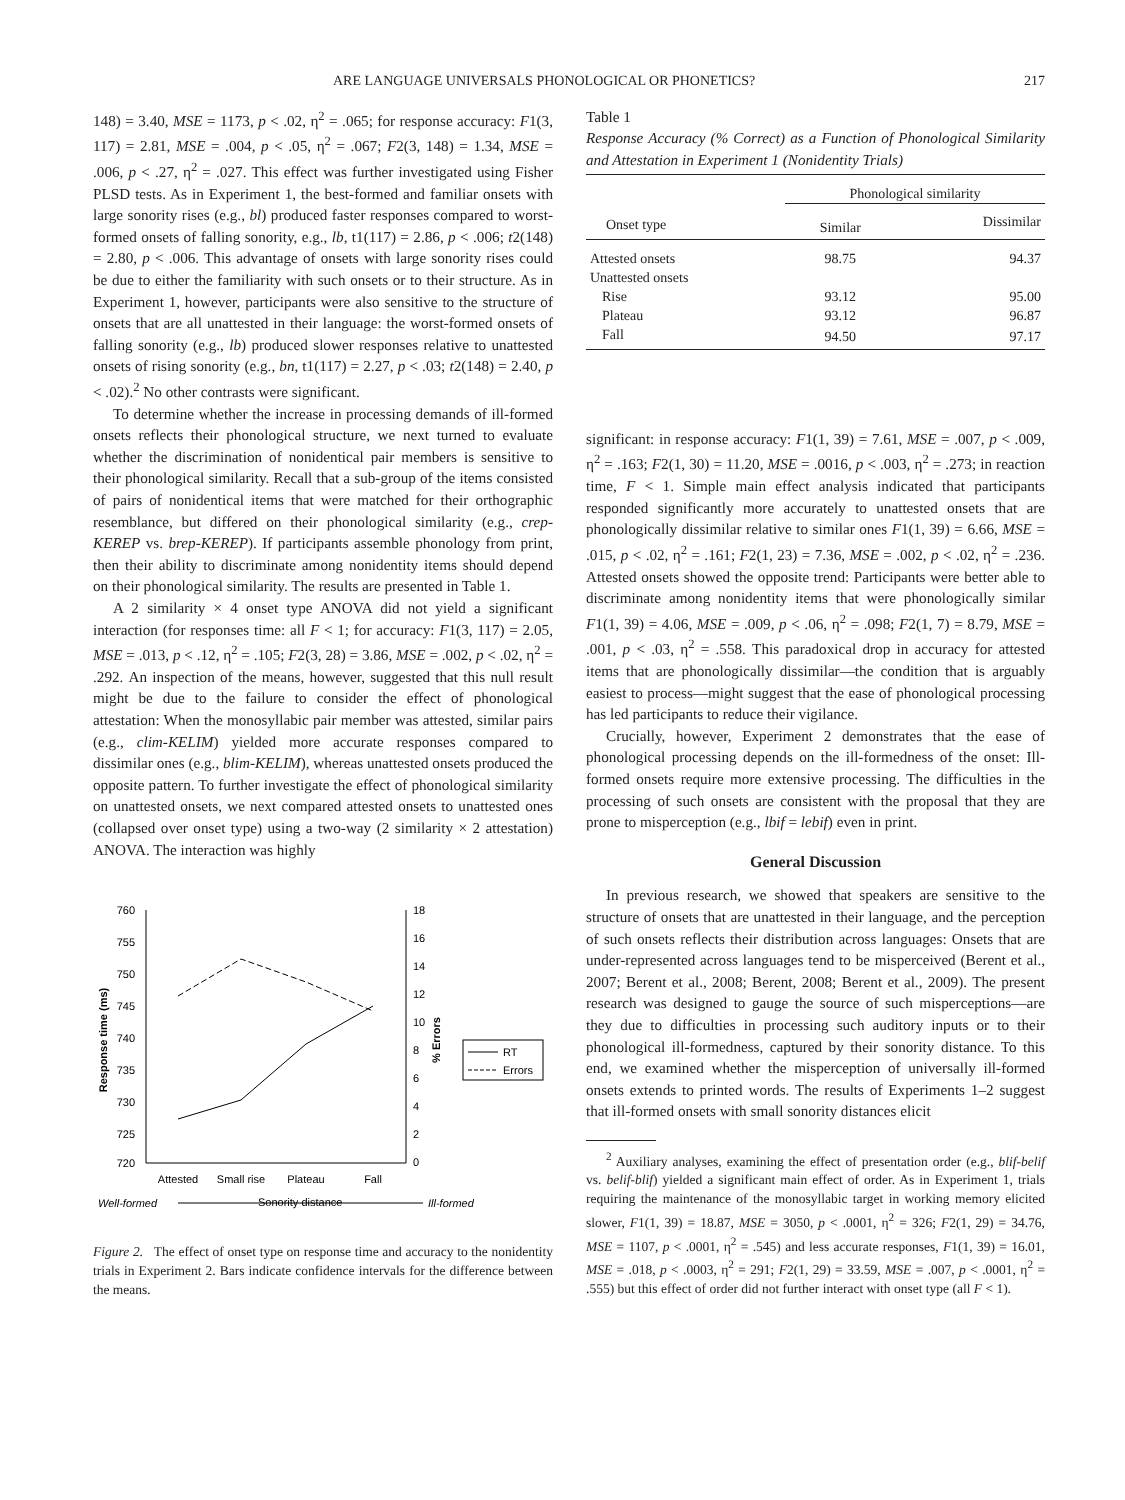ARE LANGUAGE UNIVERSALS PHONOLOGICAL OR PHONETICS? 217
148) = 3.40, MSE = 1173, p < .02, η<sup>2</sup> = .065; for response accuracy: F1(3, 117) = 2.81, MSE = .004, p < .05, η<sup>2</sup> = .067; F2(3, 148) = 1.34, MSE = .006, p < .27, η<sup>2</sup> = .027. This effect was further investigated using Fisher PLSD tests. As in Experiment 1, the best-formed and familiar onsets with large sonority rises (e.g., bl) produced faster responses compared to worst-formed onsets of falling sonority, e.g., lb, t1(117) = 2.86, p < .006; t2(148) = 2.80, p < .006. This advantage of onsets with large sonority rises could be due to either the familiarity with such onsets or to their structure. As in Experiment 1, however, participants were also sensitive to the structure of onsets that are all unattested in their language: the worst-formed onsets of falling sonority (e.g., lb) produced slower responses relative to unattested onsets of rising sonority (e.g., bn, t1(117) = 2.27, p < .03; t2(148) = 2.40, p < .02).<sup>2</sup> No other contrasts were significant.
To determine whether the increase in processing demands of ill-formed onsets reflects their phonological structure, we next turned to evaluate whether the discrimination of nonidentical pair members is sensitive to their phonological similarity. Recall that a sub-group of the items consisted of pairs of nonidentical items that were matched for their orthographic resemblance, but differed on their phonological similarity (e.g., crep-KEREP vs. brep-KEREP). If participants assemble phonology from print, then their ability to discriminate among nonidentity items should depend on their phonological similarity. The results are presented in Table 1.
A 2 similarity × 4 onset type ANOVA did not yield a significant interaction (for responses time: all F < 1; for accuracy: F1(3, 117) = 2.05, MSE = .013, p < .12, η<sup>2</sup> = .105; F2(3, 28) = 3.86, MSE = .002, p < .02, η<sup>2</sup> = .292. An inspection of the means, however, suggested that this null result might be due to the failure to consider the effect of phonological attestation: When the monosyllabic pair member was attested, similar pairs (e.g., clim-KELIM) yielded more accurate responses compared to dissimilar ones (e.g., blim-KELIM), whereas unattested onsets produced the opposite pattern. To further investigate the effect of phonological similarity on unattested onsets, we next compared attested onsets to unattested ones (collapsed over onset type) using a two-way (2 similarity × 2 attestation) ANOVA. The interaction was highly
760
755
750
745
740
735
730
725
720
18
16
14
12
10
8
6
4
2
0
Response time (ms)
% Errors
Attested
Small rise
Plateau
Fall
Well-formed
Sonority distance
Ill-formed
RT
Errors
Figure 2. The effect of onset type on response time and accuracy to the nonidentity trials in Experiment 2. Bars indicate confidence intervals for the difference between the means.
Table 1
Response Accuracy (% Correct) as a Function of Phonological Similarity and Attestation in Experiment 1 (Nonidentity Trials)
| | Phonological similarity | |
| --- | --- | --- |
| Onset type | Similar | Dissimilar |
| Attested onsets | 98.75 | 94.37 |
| Unattested onsets | | |
| Rise | 93.12 | 95.00 |
| Plateau | 93.12 | 96.87 |
| Fall | 94.50 | 97.17 |
significant: in response accuracy: F1(1, 39) = 7.61, MSE = .007, p < .009, η<sup>2</sup> = .163; F2(1, 30) = 11.20, MSE = .0016, p < .003, η<sup>2</sup> = .273; in reaction time, F < 1. Simple main effect analysis indicated that participants responded significantly more accurately to unattested onsets that are phonologically dissimilar relative to similar ones F1(1, 39) = 6.66, MSE = .015, p < .02, η<sup>2</sup> = .161; F2(1, 23) = 7.36, MSE = .002, p < .02, η<sup>2</sup> = .236. Attested onsets showed the opposite trend: Participants were better able to discriminate among nonidentity items that were phonologically similar F1(1, 39) = 4.06, MSE = .009, p < .06, η<sup>2</sup> = .098; F2(1, 7) = 8.79, MSE = .001, p < .03, η<sup>2</sup> = .558. This paradoxical drop in accuracy for attested items that are phonologically dissimilar—the condition that is arguably easiest to process—might suggest that the ease of phonological processing has led participants to reduce their vigilance.
Crucially, however, Experiment 2 demonstrates that the ease of phonological processing depends on the ill-formedness of the onset: Ill-formed onsets require more extensive processing. The difficulties in the processing of such onsets are consistent with the proposal that they are prone to misperception (e.g., lbif = lebif) even in print.
General Discussion
In previous research, we showed that speakers are sensitive to the structure of onsets that are unattested in their language, and the perception of such onsets reflects their distribution across languages: Onsets that are under-represented across languages tend to be misperceived (Berent et al., 2007; Berent et al., 2008; Berent, 2008; Berent et al., 2009). The present research was designed to gauge the source of such misperceptions—are they due to difficulties in processing such auditory inputs or to their phonological ill-formedness, captured by their sonority distance. To this end, we examined whether the misperception of universally ill-formed onsets extends to printed words. The results of Experiments 1–2 suggest that ill-formed onsets with small sonority distances elicit
<sup>2</sup> Auxiliary analyses, examining the effect of presentation order (e.g., blif-belif vs. belif-blif) yielded a significant main effect of order. As in Experiment 1, trials requiring the maintenance of the monosyllabic target in working memory elicited slower, F1(1, 39) = 18.87, MSE = 3050, p < .0001, η<sup>2</sup> = 326; F2(1, 29) = 34.76, MSE = 1107, p < .0001, η<sup>2</sup> = .545) and less accurate responses, F1(1, 39) = 16.01, MSE = .018, p < .0003, η<sup>2</sup> = 291; F2(1, 29) = 33.59, MSE = .007, p < .0001, η<sup>2</sup> = .555) but this effect of order did not further interact with onset type (all F < 1).